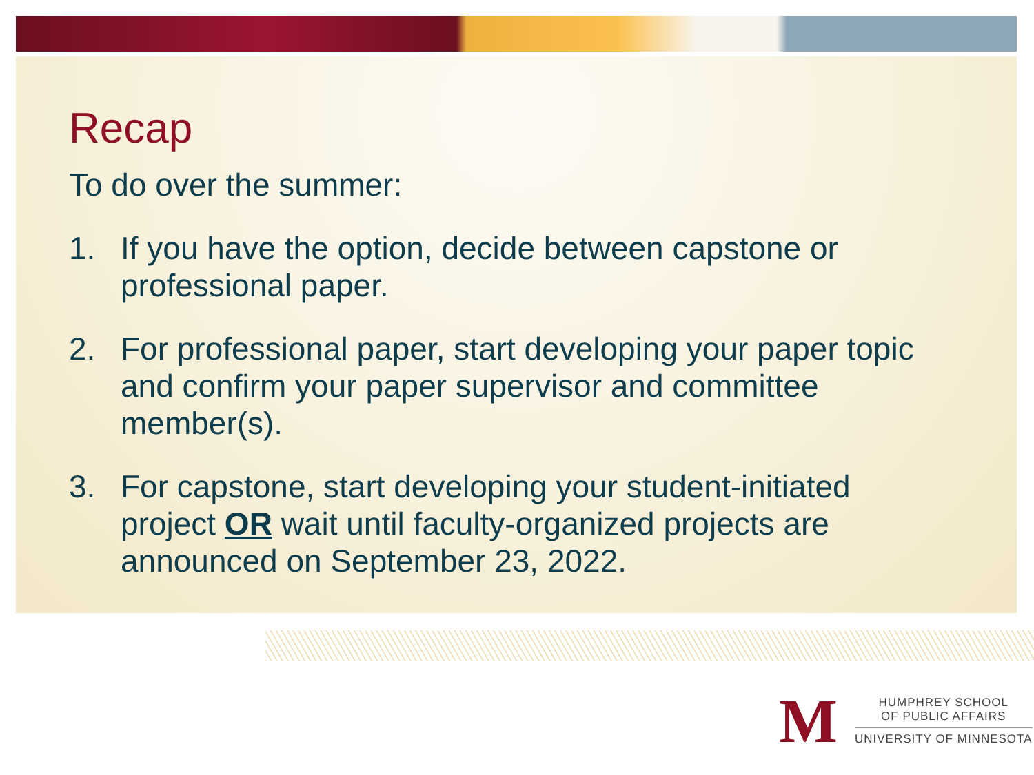Recap
To do over the summer:
1. If you have the option, decide between capstone or professional paper.
2. For professional paper, start developing your paper topic and confirm your paper supervisor and committee member(s).
3. For capstone, start developing your student-initiated project OR wait until faculty-organized projects are announced on September 23, 2022.
M
HUMPHREY SCHOOL
OF PUBLIC AFFAIRS
UNIVERSITY OF MINNESOTA